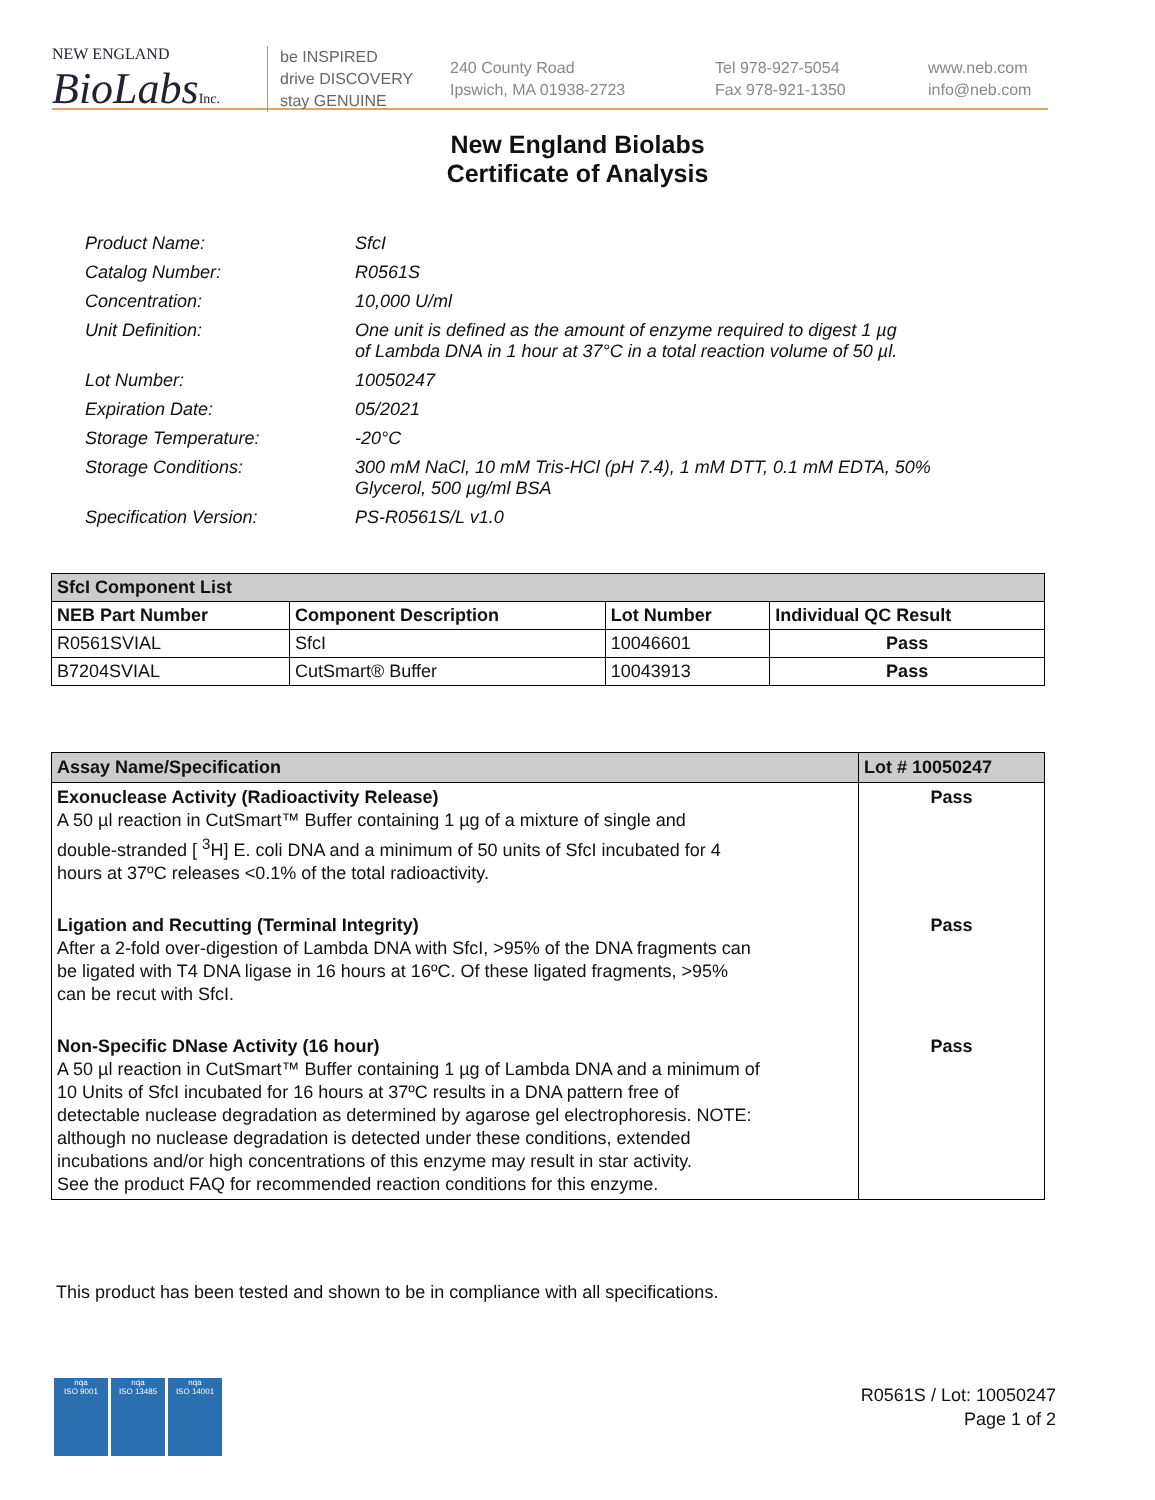NEW ENGLAND
BioLabsInc.
be INSPIRED
drive DISCOVERY
stay GENUINE
240 County Road
Ipswich, MA 01938-2723
Tel 978-927-5054
Fax 978-921-1350
www.neb.com
info@neb.com
New England Biolabs
Certificate of Analysis
| Product Name: | SfcI |
| Catalog Number: | R0561S |
| Concentration: | 10,000 U/ml |
| Unit Definition: | One unit is defined as the amount of enzyme required to digest 1 µg of Lambda DNA in 1 hour at 37°C in a total reaction volume of 50 µl. |
| Lot Number: | 10050247 |
| Expiration Date: | 05/2021 |
| Storage Temperature: | -20°C |
| Storage Conditions: | 300 mM NaCl, 10 mM Tris-HCl (pH 7.4), 1 mM DTT, 0.1 mM EDTA, 50% Glycerol, 500 µg/ml BSA |
| Specification Version: | PS-R0561S/L v1.0 |
| SfcI Component List | | | |
| --- | --- | --- | --- |
| NEB Part Number | Component Description | Lot Number | Individual QC Result |
| R0561SVIAL | SfcI | 10046601 | Pass |
| B7204SVIAL | CutSmart® Buffer | 10043913 | Pass |
| Assay Name/Specification | Lot # 10050247 |
| --- | --- |
| Exonuclease Activity (Radioactivity Release) A 50 µl reaction in CutSmart™ Buffer containing 1 µg of a mixture of single and double-stranded [ <sup>3</sup>H] E. coli DNA and a minimum of 50 units of SfcI incubated for 4 hours at 37ºC releases <0.1% of the total radioactivity. | Pass |
| Ligation and Recutting (Terminal Integrity) After a 2-fold over-digestion of Lambda DNA with SfcI, >95% of the DNA fragments can be ligated with T4 DNA ligase in 16 hours at 16ºC. Of these ligated fragments, >95% can be recut with SfcI. | Pass |
| Non-Specific DNase Activity (16 hour) A 50 µl reaction in CutSmart™ Buffer containing 1 µg of Lambda DNA and a minimum of 10 Units of SfcI incubated for 16 hours at 37ºC results in a DNA pattern free of detectable nuclease degradation as determined by agarose gel electrophoresis. NOTE: although no nuclease degradation is detected under these conditions, extended incubations and/or high concentrations of this enzyme may result in star activity. See the product FAQ for recommended reaction conditions for this enzyme. | Pass |
This product has been tested and shown to be in compliance with all specifications.
nqa
ISO 9001
nqa
ISO 13485
nqa
ISO 14001
R0561S / Lot: 10050247
Page 1 of 2